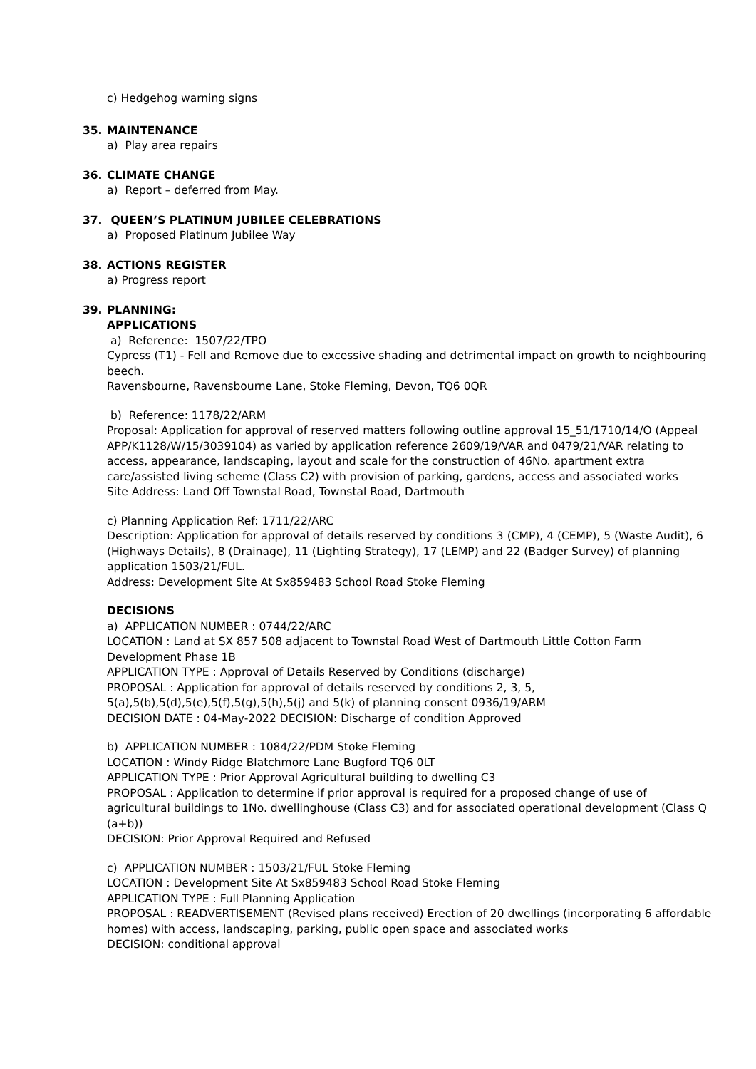c) Hedgehog warning signs
35. MAINTENANCE
a) Play area repairs
36. CLIMATE CHANGE
a) Report – deferred from May.
37. QUEEN’S PLATINUM JUBILEE CELEBRATIONS
a) Proposed Platinum Jubilee Way
38. ACTIONS REGISTER
a) Progress report
39. PLANNING:
APPLICATIONS
a) Reference: 1507/22/TPO
Cypress (T1) - Fell and Remove due to excessive shading and detrimental impact on growth to neighbouring beech.
Ravensbourne, Ravensbourne Lane, Stoke Fleming, Devon, TQ6 0QR
b) Reference: 1178/22/ARM
Proposal: Application for approval of reserved matters following outline approval 15_51/1710/14/O (Appeal APP/K1128/W/15/3039104) as varied by application reference 2609/19/VAR and 0479/21/VAR relating to access, appearance, landscaping, layout and scale for the construction of 46No. apartment extra care/assisted living scheme (Class C2) with provision of parking, gardens, access and associated works
Site Address: Land Off Townstal Road, Townstal Road, Dartmouth
c) Planning Application Ref: 1711/22/ARC
Description: Application for approval of details reserved by conditions 3 (CMP), 4 (CEMP), 5 (Waste Audit), 6 (Highways Details), 8 (Drainage), 11 (Lighting Strategy), 17 (LEMP) and 22 (Badger Survey) of planning application 1503/21/FUL.
Address: Development Site At Sx859483 School Road Stoke Fleming
DECISIONS
a) APPLICATION NUMBER : 0744/22/ARC
LOCATION : Land at SX 857 508 adjacent to Townstal Road West of Dartmouth Little Cotton Farm Development Phase 1B
APPLICATION TYPE : Approval of Details Reserved by Conditions (discharge)
PROPOSAL : Application for approval of details reserved by conditions 2, 3, 5, 5(a),5(b),5(d),5(e),5(f),5(g),5(h),5(j) and 5(k) of planning consent 0936/19/ARM
DECISION DATE : 04-May-2022 DECISION: Discharge of condition Approved
b) APPLICATION NUMBER : 1084/22/PDM Stoke Fleming
LOCATION : Windy Ridge Blatchmore Lane Bugford TQ6 0LT
APPLICATION TYPE : Prior Approval Agricultural building to dwelling C3
PROPOSAL : Application to determine if prior approval is required for a proposed change of use of agricultural buildings to 1No. dwellinghouse (Class C3) and for associated operational development (Class Q (a+b))
DECISION: Prior Approval Required and Refused
c) APPLICATION NUMBER : 1503/21/FUL Stoke Fleming
LOCATION : Development Site At Sx859483 School Road Stoke Fleming
APPLICATION TYPE : Full Planning Application
PROPOSAL : READVERTISEMENT (Revised plans received) Erection of 20 dwellings (incorporating 6 affordable homes) with access, landscaping, parking, public open space and associated works
DECISION: conditional approval